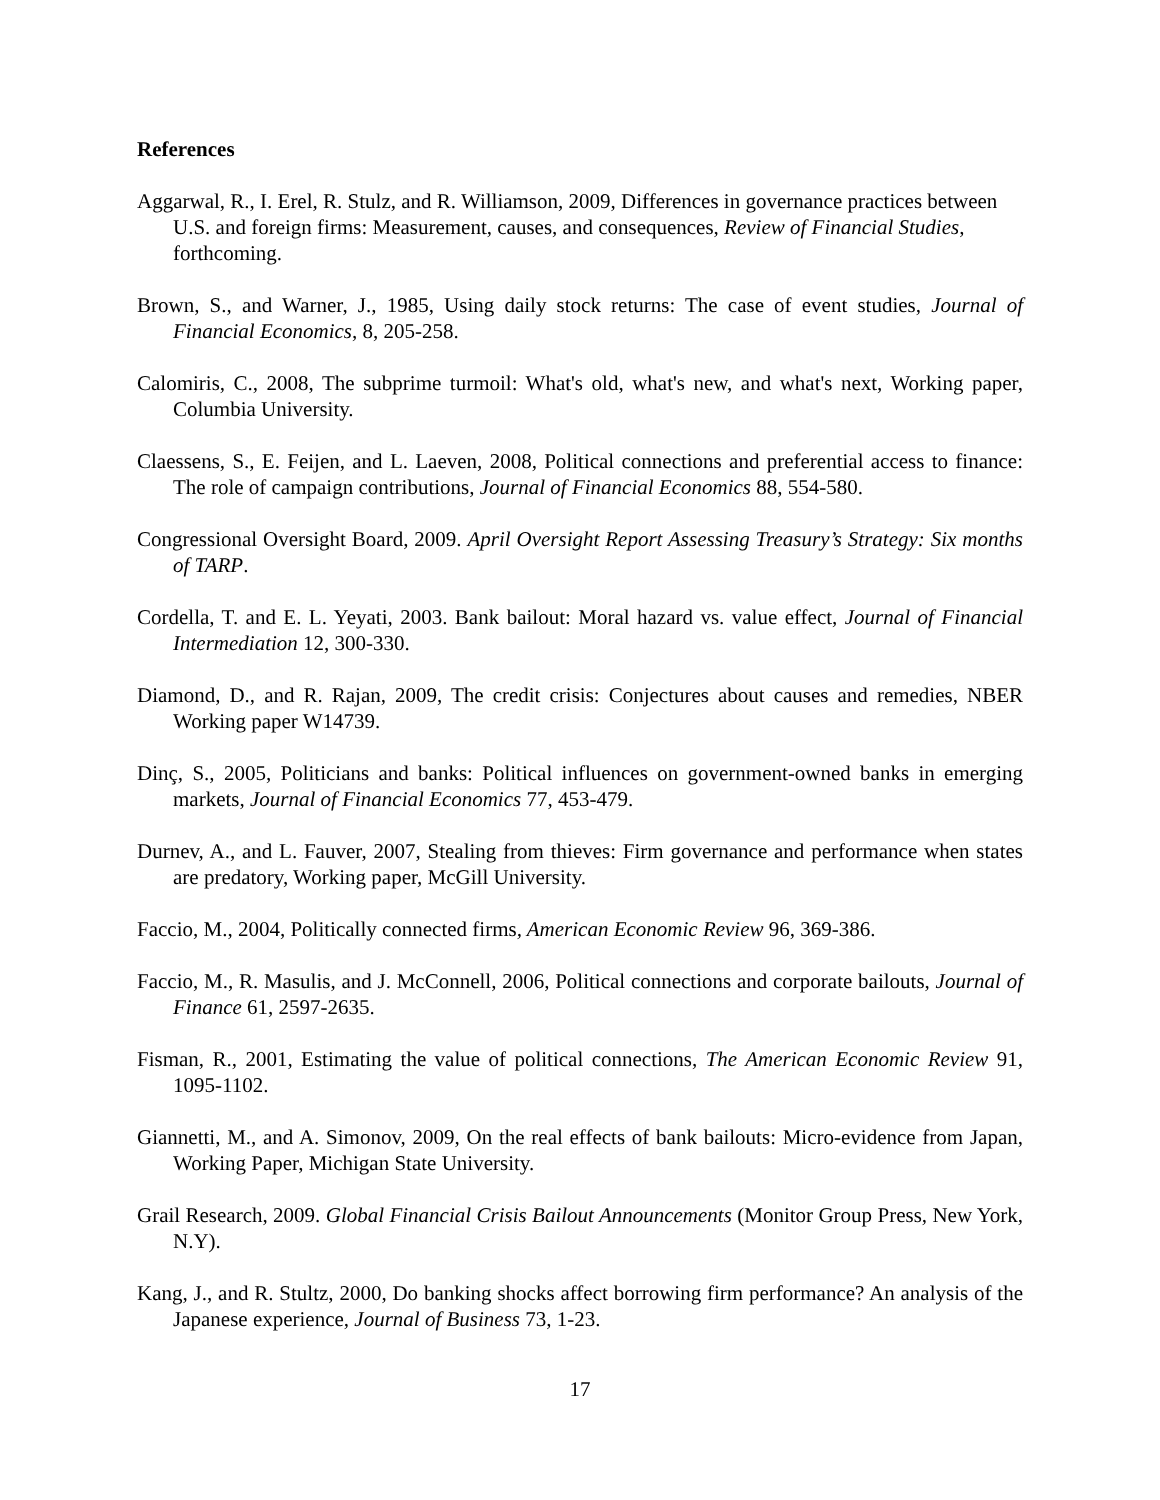References
Aggarwal, R., I. Erel, R. Stulz, and R. Williamson, 2009, Differences in governance practices between U.S. and foreign firms: Measurement, causes, and consequences, Review of Financial Studies, forthcoming.
Brown, S., and Warner, J., 1985, Using daily stock returns: The case of event studies, Journal of Financial Economics, 8, 205-258.
Calomiris, C., 2008, The subprime turmoil: What's old, what's new, and what's next, Working paper, Columbia University.
Claessens, S., E. Feijen, and L. Laeven, 2008, Political connections and preferential access to finance: The role of campaign contributions, Journal of Financial Economics 88, 554-580.
Congressional Oversight Board, 2009. April Oversight Report Assessing Treasury’s Strategy: Six months of TARP.
Cordella, T. and E. L. Yeyati, 2003. Bank bailout: Moral hazard vs. value effect, Journal of Financial Intermediation 12, 300-330.
Diamond, D., and R. Rajan, 2009, The credit crisis: Conjectures about causes and remedies, NBER Working paper W14739.
Dinç, S., 2005, Politicians and banks: Political influences on government-owned banks in emerging markets, Journal of Financial Economics 77, 453-479.
Durnev, A., and L. Fauver, 2007, Stealing from thieves: Firm governance and performance when states are predatory, Working paper, McGill University.
Faccio, M., 2004, Politically connected firms, American Economic Review 96, 369-386.
Faccio, M., R. Masulis, and J. McConnell, 2006, Political connections and corporate bailouts, Journal of Finance 61, 2597-2635.
Fisman, R., 2001, Estimating the value of political connections, The American Economic Review 91, 1095-1102.
Giannetti, M., and A. Simonov, 2009, On the real effects of bank bailouts: Micro-evidence from Japan, Working Paper, Michigan State University.
Grail Research, 2009. Global Financial Crisis Bailout Announcements (Monitor Group Press, New York, N.Y).
Kang, J., and R. Stultz, 2000, Do banking shocks affect borrowing firm performance? An analysis of the Japanese experience, Journal of Business 73, 1-23.
17